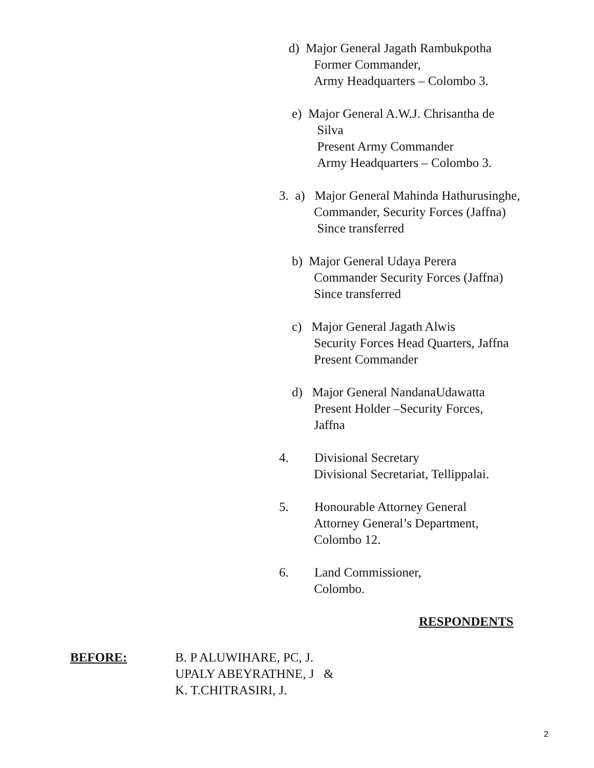d) Major General Jagath Rambukpotha
Former Commander,
Army Headquarters – Colombo 3.
e) Major General A.W.J. Chrisantha de
Silva
Present Army Commander
Army Headquarters – Colombo 3.
3. a) Major General Mahinda Hathurusinghe,
Commander, Security Forces (Jaffna)
Since transferred
b) Major General Udaya Perera
Commander Security Forces (Jaffna)
Since transferred
c) Major General Jagath Alwis
Security Forces Head Quarters, Jaffna
Present Commander
d) Major General NandanaUdawatta
Present Holder –Security Forces,
Jaffna
4. Divisional Secretary
Divisional Secretariat, Tellippalai.
5. Honourable Attorney General
Attorney General’s Department,
Colombo 12.
6. Land Commissioner,
Colombo.
RESPONDENTS
BEFORE: B. P ALUWIHARE, PC, J.
UPALY ABEYRATHNE, J &
K. T.CHITRASIRI, J.
2